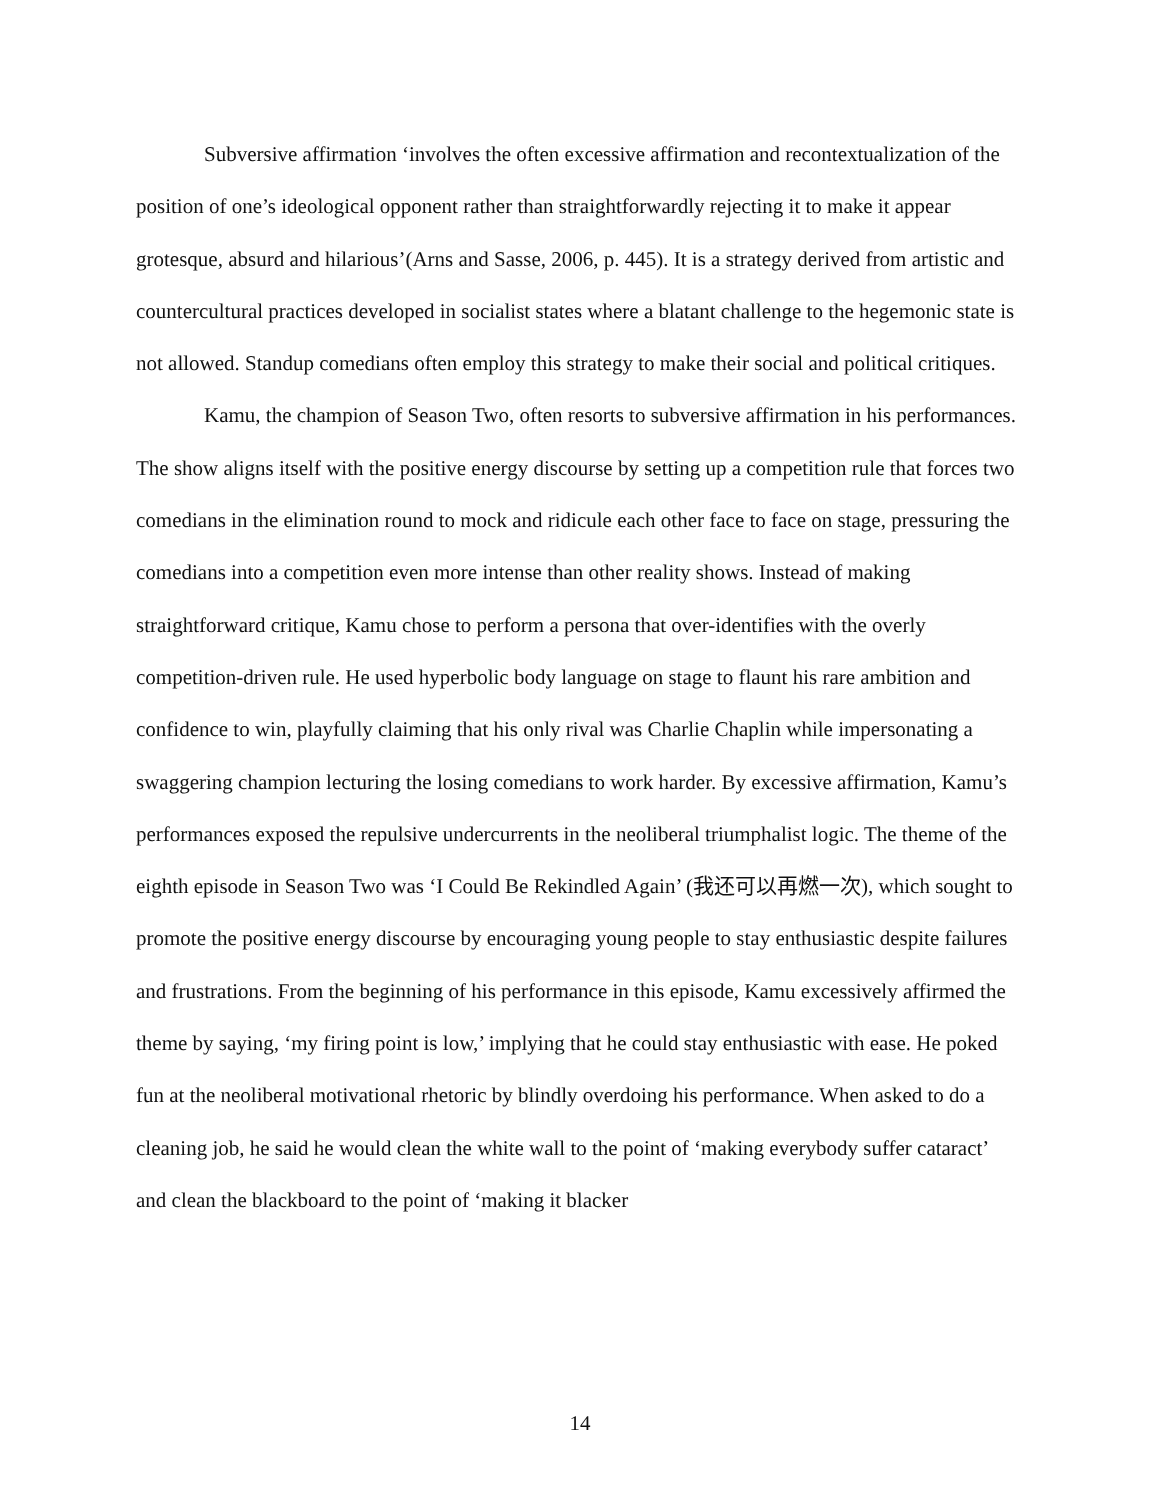Subversive affirmation ‘involves the often excessive affirmation and recontextualization of the position of one’s ideological opponent rather than straightforwardly rejecting it to make it appear grotesque, absurd and hilarious’(Arns and Sasse, 2006, p. 445). It is a strategy derived from artistic and countercultural practices developed in socialist states where a blatant challenge to the hegemonic state is not allowed. Standup comedians often employ this strategy to make their social and political critiques.
Kamu, the champion of Season Two, often resorts to subversive affirmation in his performances. The show aligns itself with the positive energy discourse by setting up a competition rule that forces two comedians in the elimination round to mock and ridicule each other face to face on stage, pressuring the comedians into a competition even more intense than other reality shows. Instead of making straightforward critique, Kamu chose to perform a persona that over-identifies with the overly competition-driven rule. He used hyperbolic body language on stage to flaunt his rare ambition and confidence to win, playfully claiming that his only rival was Charlie Chaplin while impersonating a swaggering champion lecturing the losing comedians to work harder. By excessive affirmation, Kamu’s performances exposed the repulsive undercurrents in the neoliberal triumphalist logic. The theme of the eighth episode in Season Two was ‘I Could Be Rekindled Again’ (我还可以再燃一次), which sought to promote the positive energy discourse by encouraging young people to stay enthusiastic despite failures and frustrations. From the beginning of his performance in this episode, Kamu excessively affirmed the theme by saying, ‘my firing point is low,’ implying that he could stay enthusiastic with ease. He poked fun at the neoliberal motivational rhetoric by blindly overdoing his performance. When asked to do a cleaning job, he said he would clean the white wall to the point of ‘making everybody suffer cataract’ and clean the blackboard to the point of ‘making it blacker
14